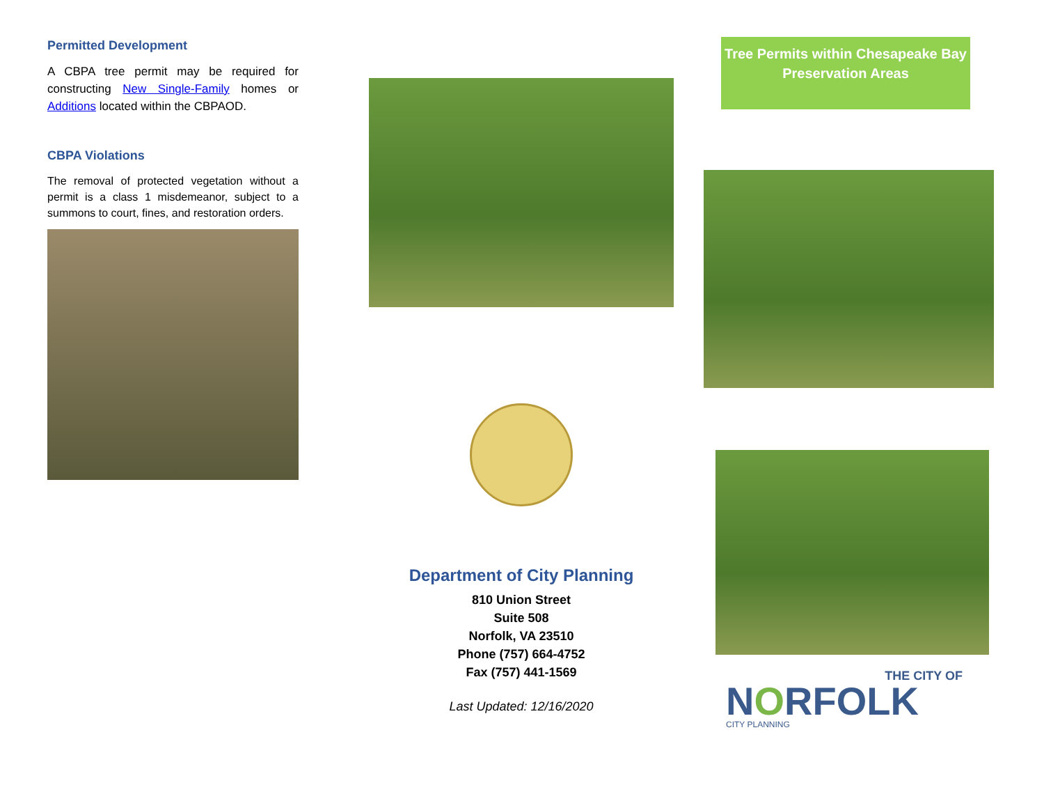Permitted Development
A CBPA tree permit may be required for constructing New Single-Family homes or Additions located within the CBPAOD.
CBPA Violations
The removal of protected vegetation without a permit is a class 1 misdemeanor, subject to a summons to court, fines, and restoration orders.
Department of City Planning
810 Union Street
Suite 508
Norfolk, VA 23510
Phone (757) 664-4752
Fax (757) 441-1569
Last Updated: 12/16/2020
Tree Permits within Chesapeake Bay Preservation Areas
THE CITY OF
NORFOLK
CITY PLANNING